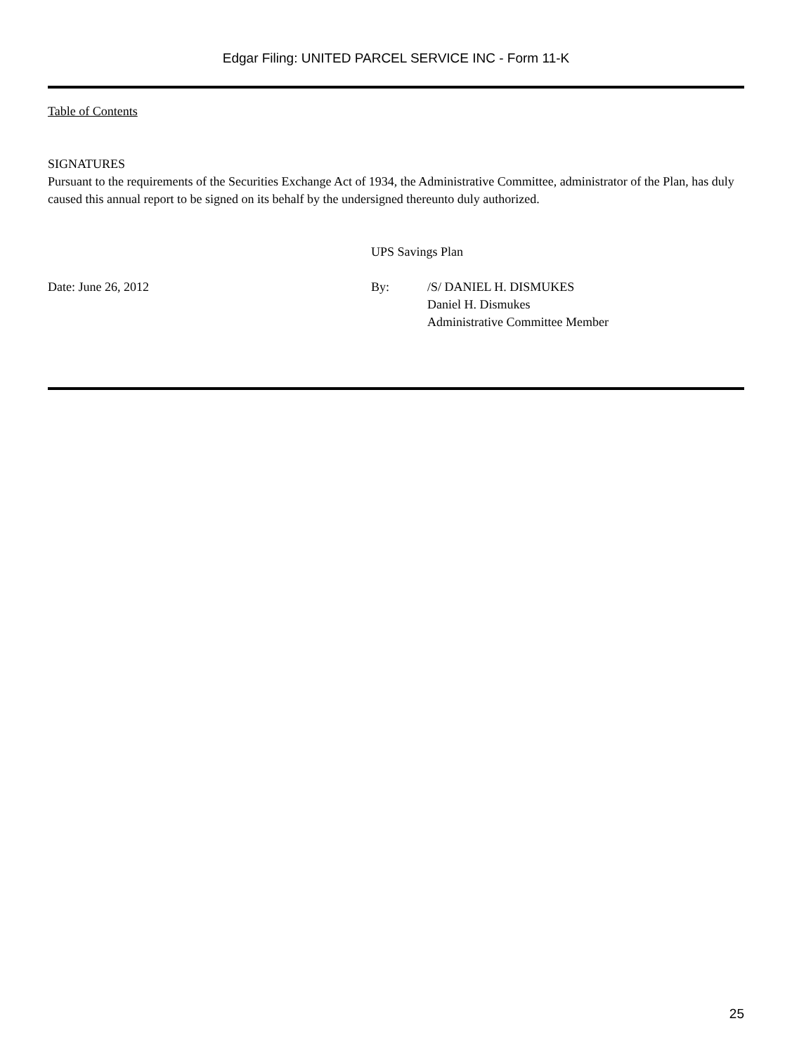Edgar Filing: UNITED PARCEL SERVICE INC - Form 11-K
Table of Contents
SIGNATURES
Pursuant to the requirements of the Securities Exchange Act of 1934, the Administrative Committee, administrator of the Plan, has duly caused this annual report to be signed on its behalf by the undersigned thereunto duly authorized.
| | UPS Savings Plan | |
| Date: June 26, 2012 | By: | /S/ DANIEL H. DISMUKES Daniel H. Dismukes Administrative Committee Member |
25